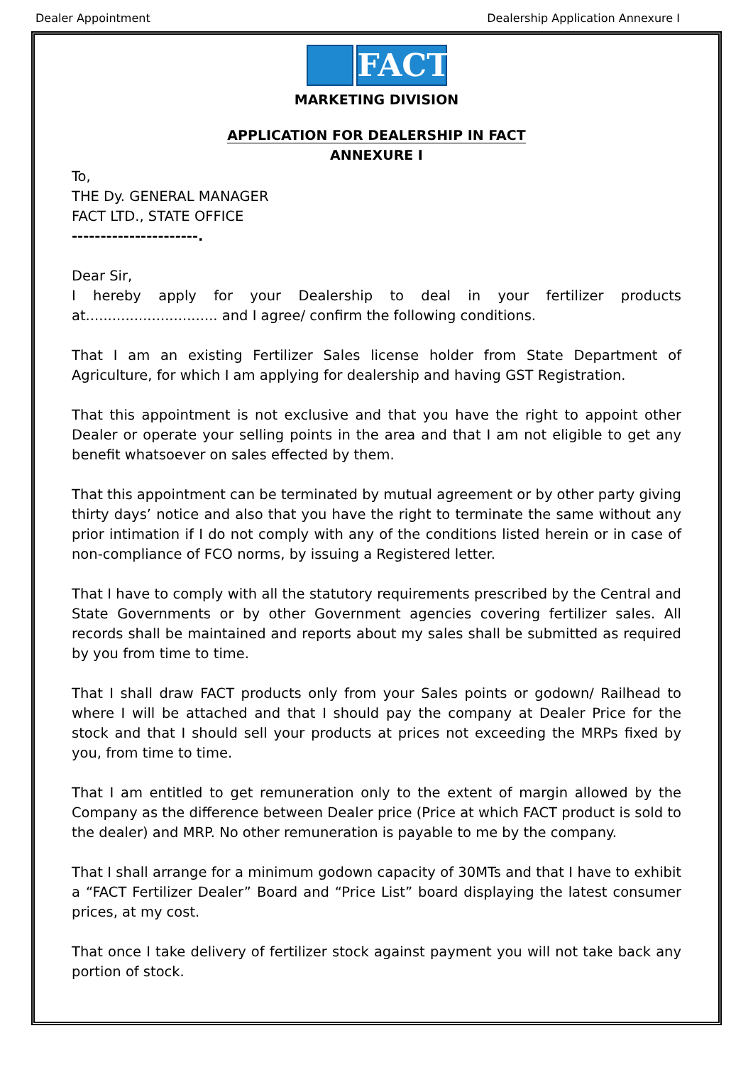Dealer Appointment Dealership Application Annexure I
FACT
MARKETING DIVISION
APPLICATION FOR DEALERSHIP IN FACT
ANNEXURE I
To,
THE Dy. GENERAL MANAGER
FACT LTD., STATE OFFICE
----------------------.
Dear Sir,
I hereby apply for your Dealership to deal in your fertilizer products at.............................. and I agree/ confirm the following conditions.
That I am an existing Fertilizer Sales license holder from State Department of Agriculture, for which I am applying for dealership and having GST Registration.
That this appointment is not exclusive and that you have the right to appoint other Dealer or operate your selling points in the area and that I am not eligible to get any benefit whatsoever on sales effected by them.
That this appointment can be terminated by mutual agreement or by other party giving thirty days’ notice and also that you have the right to terminate the same without any prior intimation if I do not comply with any of the conditions listed herein or in case of non-compliance of FCO norms, by issuing a Registered letter.
That I have to comply with all the statutory requirements prescribed by the Central and State Governments or by other Government agencies covering fertilizer sales. All records shall be maintained and reports about my sales shall be submitted as required by you from time to time.
That I shall draw FACT products only from your Sales points or godown/ Railhead to where I will be attached and that I should pay the company at Dealer Price for the stock and that I should sell your products at prices not exceeding the MRPs fixed by you, from time to time.
That I am entitled to get remuneration only to the extent of margin allowed by the Company as the difference between Dealer price (Price at which FACT product is sold to the dealer) and MRP. No other remuneration is payable to me by the company.
That I shall arrange for a minimum godown capacity of 30MTs and that I have to exhibit a “FACT Fertilizer Dealer” Board and “Price List” board displaying the latest consumer prices, at my cost.
That once I take delivery of fertilizer stock against payment you will not take back any portion of stock.